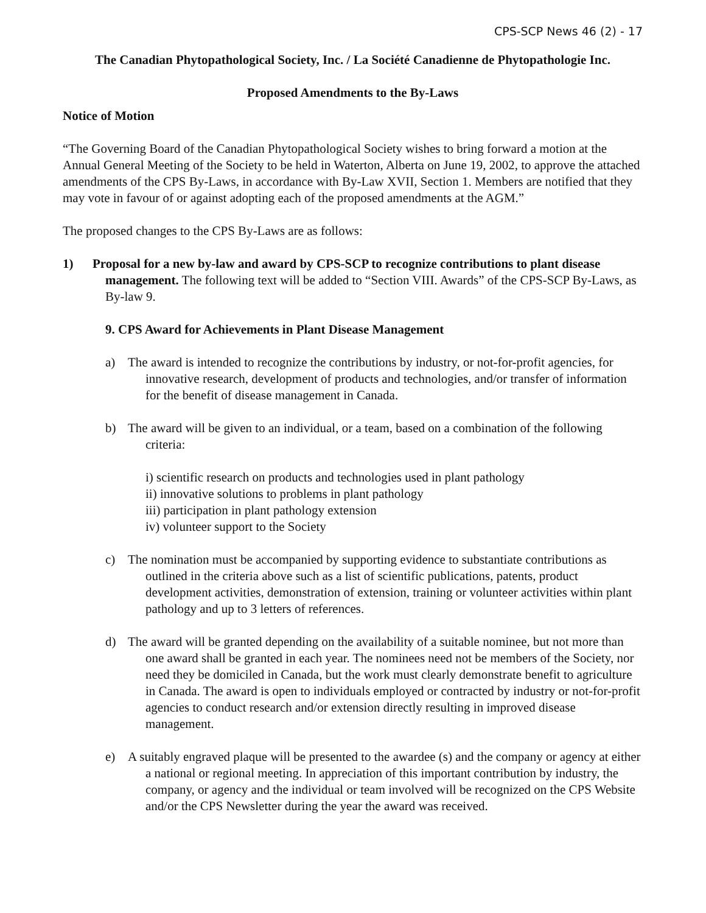CPS-SCP News 46 (2) - 17
The Canadian Phytopathological Society, Inc. / La Société Canadienne de Phytopathologie Inc.
Proposed Amendments to the By-Laws
Notice of Motion
“The Governing Board of the Canadian Phytopathological Society wishes to bring forward a motion at the Annual General Meeting of the Society to be held in Waterton, Alberta on June 19, 2002, to approve the attached amendments of the CPS By-Laws, in accordance with By-Law XVII, Section 1. Members are notified that they may vote in favour of or against adopting each of the proposed amendments at the AGM.”
The proposed changes to the CPS By-Laws are as follows:
1) Proposal for a new by-law and award by CPS-SCP to recognize contributions to plant disease management. The following text will be added to “Section VIII. Awards” of the CPS-SCP By-Laws, as By-law 9.
9. CPS Award for Achievements in Plant Disease Management
a) The award is intended to recognize the contributions by industry, or not-for-profit agencies, for innovative research, development of products and technologies, and/or transfer of information for the benefit of disease management in Canada.
b) The award will be given to an individual, or a team, based on a combination of the following criteria:
i) scientific research on products and technologies used in plant pathology
ii) innovative solutions to problems in plant pathology
iii) participation in plant pathology extension
iv) volunteer support to the Society
c) The nomination must be accompanied by supporting evidence to substantiate contributions as outlined in the criteria above such as a list of scientific publications, patents, product development activities, demonstration of extension, training or volunteer activities within plant pathology and up to 3 letters of references.
d) The award will be granted depending on the availability of a suitable nominee, but not more than one award shall be granted in each year. The nominees need not be members of the Society, nor need they be domiciled in Canada, but the work must clearly demonstrate benefit to agriculture in Canada. The award is open to individuals employed or contracted by industry or not-for-profit agencies to conduct research and/or extension directly resulting in improved disease management.
e) A suitably engraved plaque will be presented to the awardee (s) and the company or agency at either a national or regional meeting. In appreciation of this important contribution by industry, the company, or agency and the individual or team involved will be recognized on the CPS Website and/or the CPS Newsletter during the year the award was received.